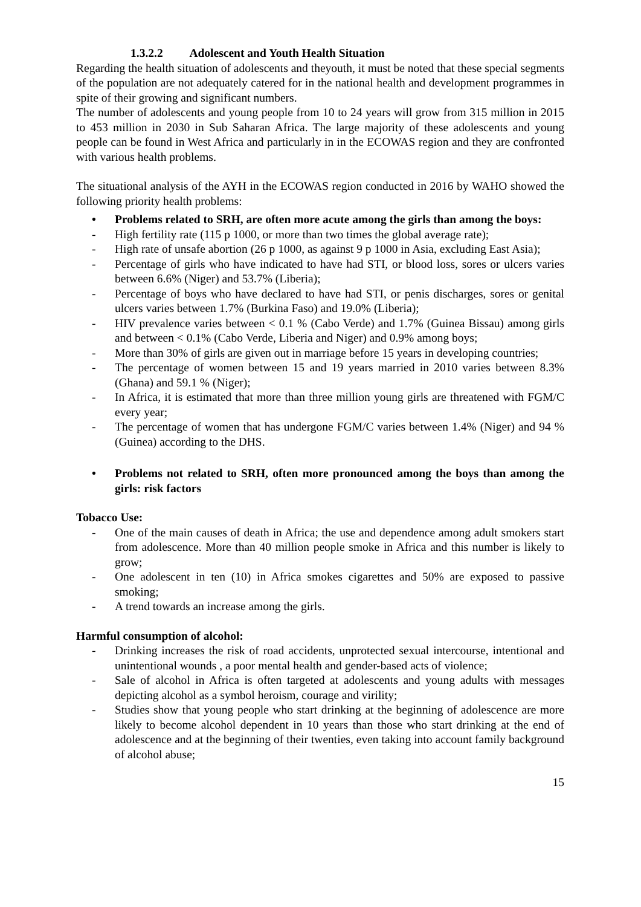1.3.2.2 Adolescent and Youth Health Situation
Regarding the health situation of adolescents and theyouth, it must be noted that these special segments of the population are not adequately catered for in the national health and development programmes in spite of their growing and significant numbers.
The number of adolescents and young people from 10 to 24 years will grow from 315 million in 2015 to 453 million in 2030 in Sub Saharan Africa. The large majority of these adolescents and young people can be found in West Africa and particularly in in the ECOWAS region and they are confronted with various health problems.
The situational analysis of the AYH in the ECOWAS region conducted in 2016 by WAHO showed the following priority health problems:
• Problems related to SRH, are often more acute among the girls than among the boys:
- High fertility rate (115 p 1000, or more than two times the global average rate);
- High rate of unsafe abortion (26 p 1000, as against 9 p 1000 in Asia, excluding East Asia);
- Percentage of girls who have indicated to have had STI, or blood loss, sores or ulcers varies between 6.6% (Niger) and 53.7% (Liberia);
- Percentage of boys who have declared to have had STI, or penis discharges, sores or genital ulcers varies between 1.7% (Burkina Faso) and 19.0% (Liberia);
- HIV prevalence varies between < 0.1 % (Cabo Verde) and 1.7% (Guinea Bissau) among girls and between < 0.1% (Cabo Verde, Liberia and Niger) and 0.9% among boys;
- More than 30% of girls are given out in marriage before 15 years in developing countries;
- The percentage of women between 15 and 19 years married in 2010 varies between 8.3% (Ghana) and 59.1 % (Niger);
- In Africa, it is estimated that more than three million young girls are threatened with FGM/C every year;
- The percentage of women that has undergone FGM/C varies between 1.4% (Niger) and 94 % (Guinea) according to the DHS.
• Problems not related to SRH, often more pronounced among the boys than among the girls: risk factors
Tobacco Use:
- One of the main causes of death in Africa; the use and dependence among adult smokers start from adolescence. More than 40 million people smoke in Africa and this number is likely to grow;
- One adolescent in ten (10) in Africa smokes cigarettes and 50% are exposed to passive smoking;
- A trend towards an increase among the girls.
Harmful consumption of alcohol:
- Drinking increases the risk of road accidents, unprotected sexual intercourse, intentional and unintentional wounds , a poor mental health and gender-based acts of violence;
- Sale of alcohol in Africa is often targeted at adolescents and young adults with messages depicting alcohol as a symbol heroism, courage and virility;
- Studies show that young people who start drinking at the beginning of adolescence are more likely to become alcohol dependent in 10 years than those who start drinking at the end of adolescence and at the beginning of their twenties, even taking into account family background of alcohol abuse;
15